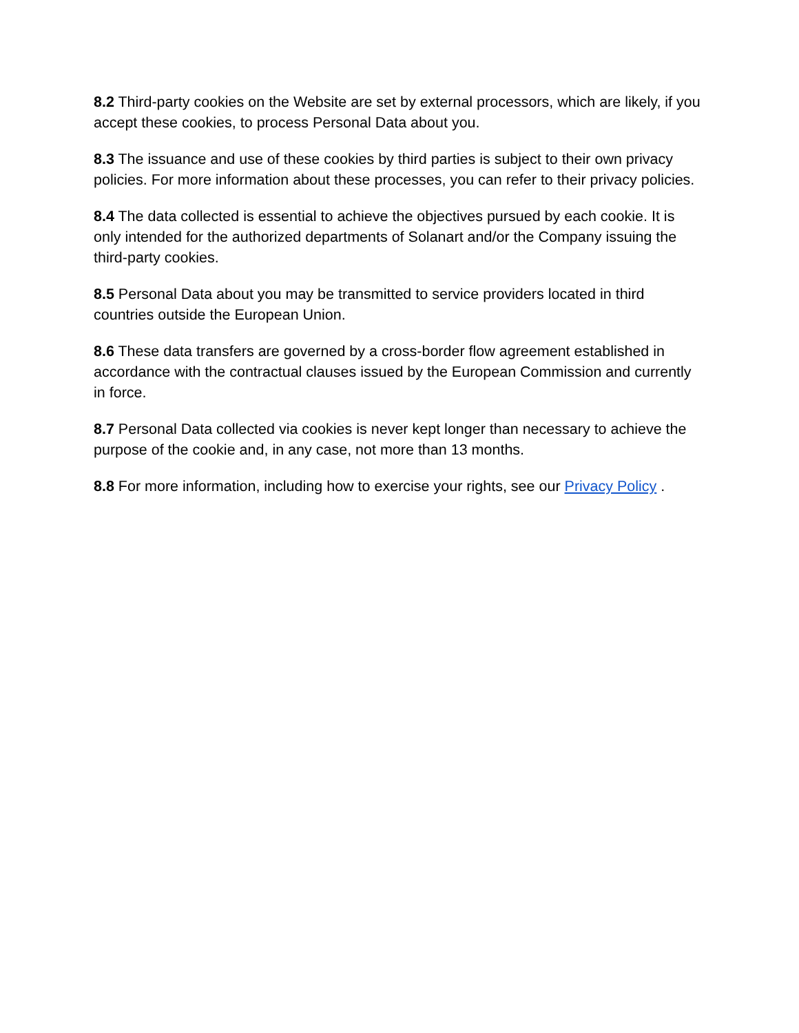8.2 Third-party cookies on the Website are set by external processors, which are likely, if you accept these cookies, to process Personal Data about you.
8.3 The issuance and use of these cookies by third parties is subject to their own privacy policies. For more information about these processes, you can refer to their privacy policies.
8.4 The data collected is essential to achieve the objectives pursued by each cookie. It is only intended for the authorized departments of Solanart and/or the Company issuing the third-party cookies.
8.5 Personal Data about you may be transmitted to service providers located in third countries outside the European Union.
8.6 These data transfers are governed by a cross-border flow agreement established in accordance with the contractual clauses issued by the European Commission and currently in force.
8.7 Personal Data collected via cookies is never kept longer than necessary to achieve the purpose of the cookie and, in any case, not more than 13 months.
8.8 For more information, including how to exercise your rights, see our Privacy Policy .